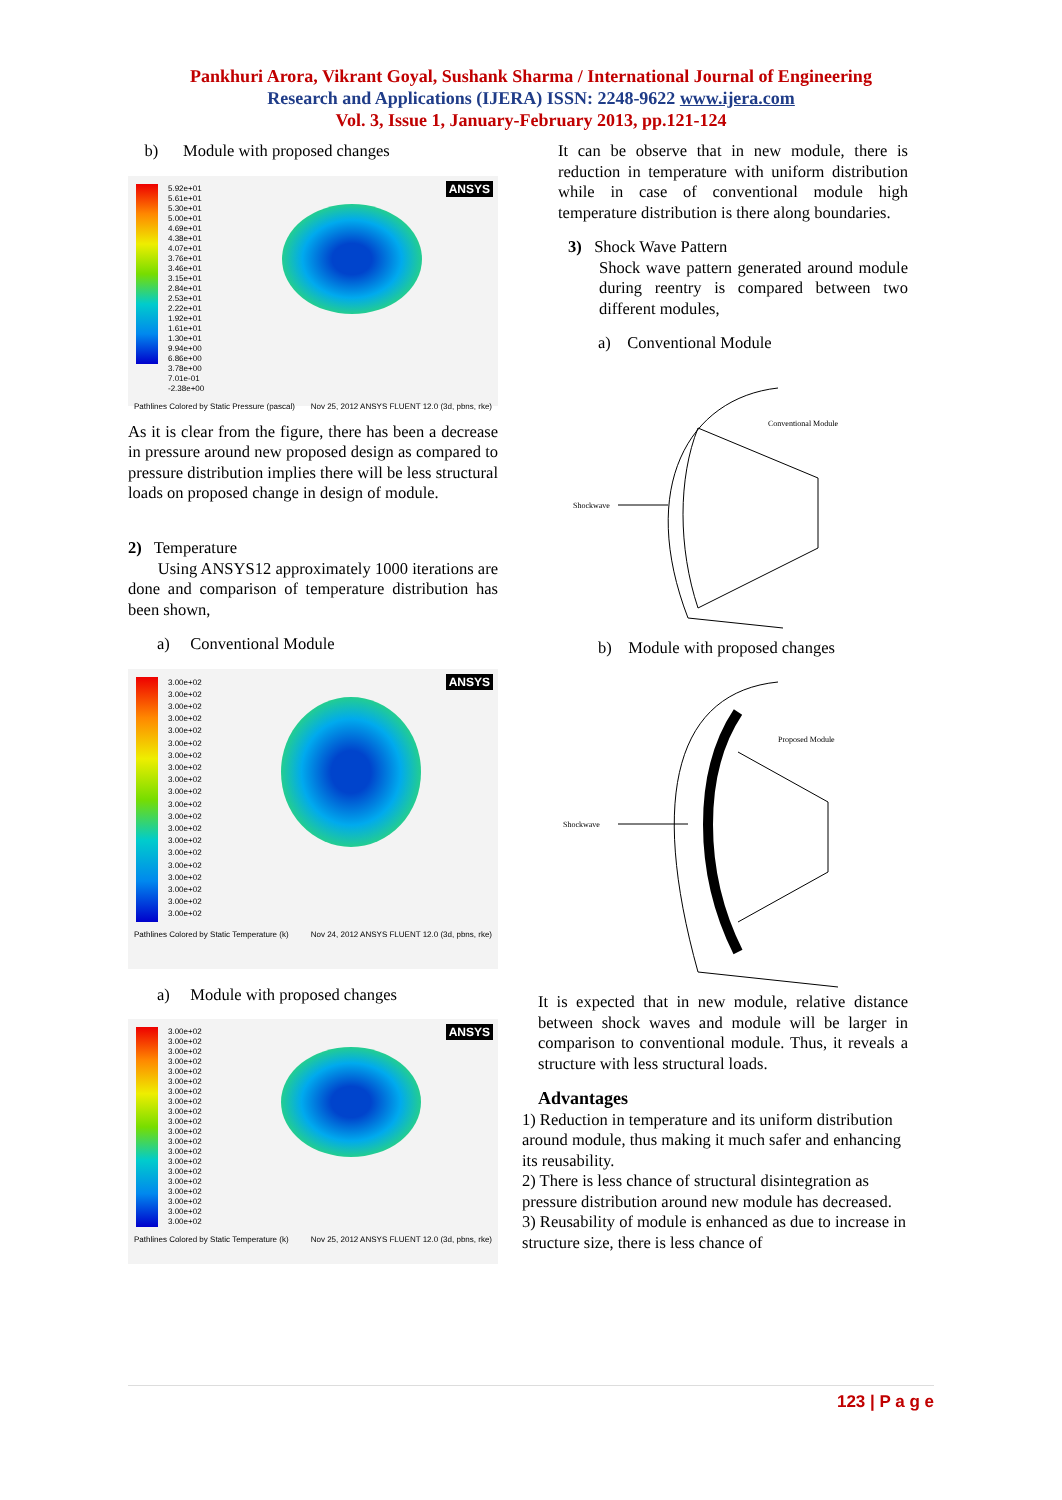Pankhuri Arora, Vikrant Goyal, Sushank Sharma / International Journal of Engineering
Research and Applications (IJERA) ISSN: 2248-9622 www.ijera.com
Vol. 3, Issue 1, January-February 2013, pp.121-124
b) Module with proposed changes
ANSYS
5.92e+01
5.61e+01
5.30e+01
5.00e+01
4.69e+01
4.38e+01
4.07e+01
3.76e+01
3.46e+01
3.15e+01
2.84e+01
2.53e+01
2.22e+01
1.92e+01
1.61e+01
1.30e+01
9.94e+00
6.86e+00
3.78e+00
7.01e-01
-2.38e+00
Pathlines Colored by Static Pressure (pascal) Nov 25, 2012 ANSYS FLUENT 12.0 (3d, pbns, rke)
As it is clear from the figure, there has been a decrease in pressure around new proposed design as compared to pressure distribution implies there will be less structural loads on proposed change in design of module.
2) Temperature
Using ANSYS12 approximately 1000 iterations are done and comparison of temperature distribution has been shown,
a) Conventional Module
ANSYS
3.00e+02
3.00e+02
3.00e+02
3.00e+02
3.00e+02
3.00e+02
3.00e+02
3.00e+02
3.00e+02
3.00e+02
3.00e+02
3.00e+02
3.00e+02
3.00e+02
3.00e+02
3.00e+02
3.00e+02
3.00e+02
3.00e+02
3.00e+02
Pathlines Colored by Static Temperature (k) Nov 24, 2012 ANSYS FLUENT 12.0 (3d, pbns, rke)
a) Module with proposed changes
ANSYS
3.00e+02
3.00e+02
3.00e+02
3.00e+02
3.00e+02
3.00e+02
3.00e+02
3.00e+02
3.00e+02
3.00e+02
3.00e+02
3.00e+02
3.00e+02
3.00e+02
3.00e+02
3.00e+02
3.00e+02
3.00e+02
3.00e+02
3.00e+02
Pathlines Colored by Static Temperature (k) Nov 25, 2012 ANSYS FLUENT 12.0 (3d, pbns, rke)
It can be observe that in new module, there is reduction in temperature with uniform distribution while in case of conventional module high temperature distribution is there along boundaries.
3) Shock Wave Pattern
Shock wave pattern generated around module during reentry is compared between two different modules,
a) Conventional Module
Conventional Module
Shockwave
b) Module with proposed changes
Proposed Module
Shockwave
It is expected that in new module, relative distance between shock waves and module will be larger in comparison to conventional module. Thus, it reveals a structure with less structural loads.
Advantages
1) Reduction in temperature and its uniform distribution around module, thus making it much safer and enhancing its reusability.
2) There is less chance of structural disintegration as pressure distribution around new module has decreased.
3) Reusability of module is enhanced as due to increase in structure size, there is less chance of
123 | P a g e